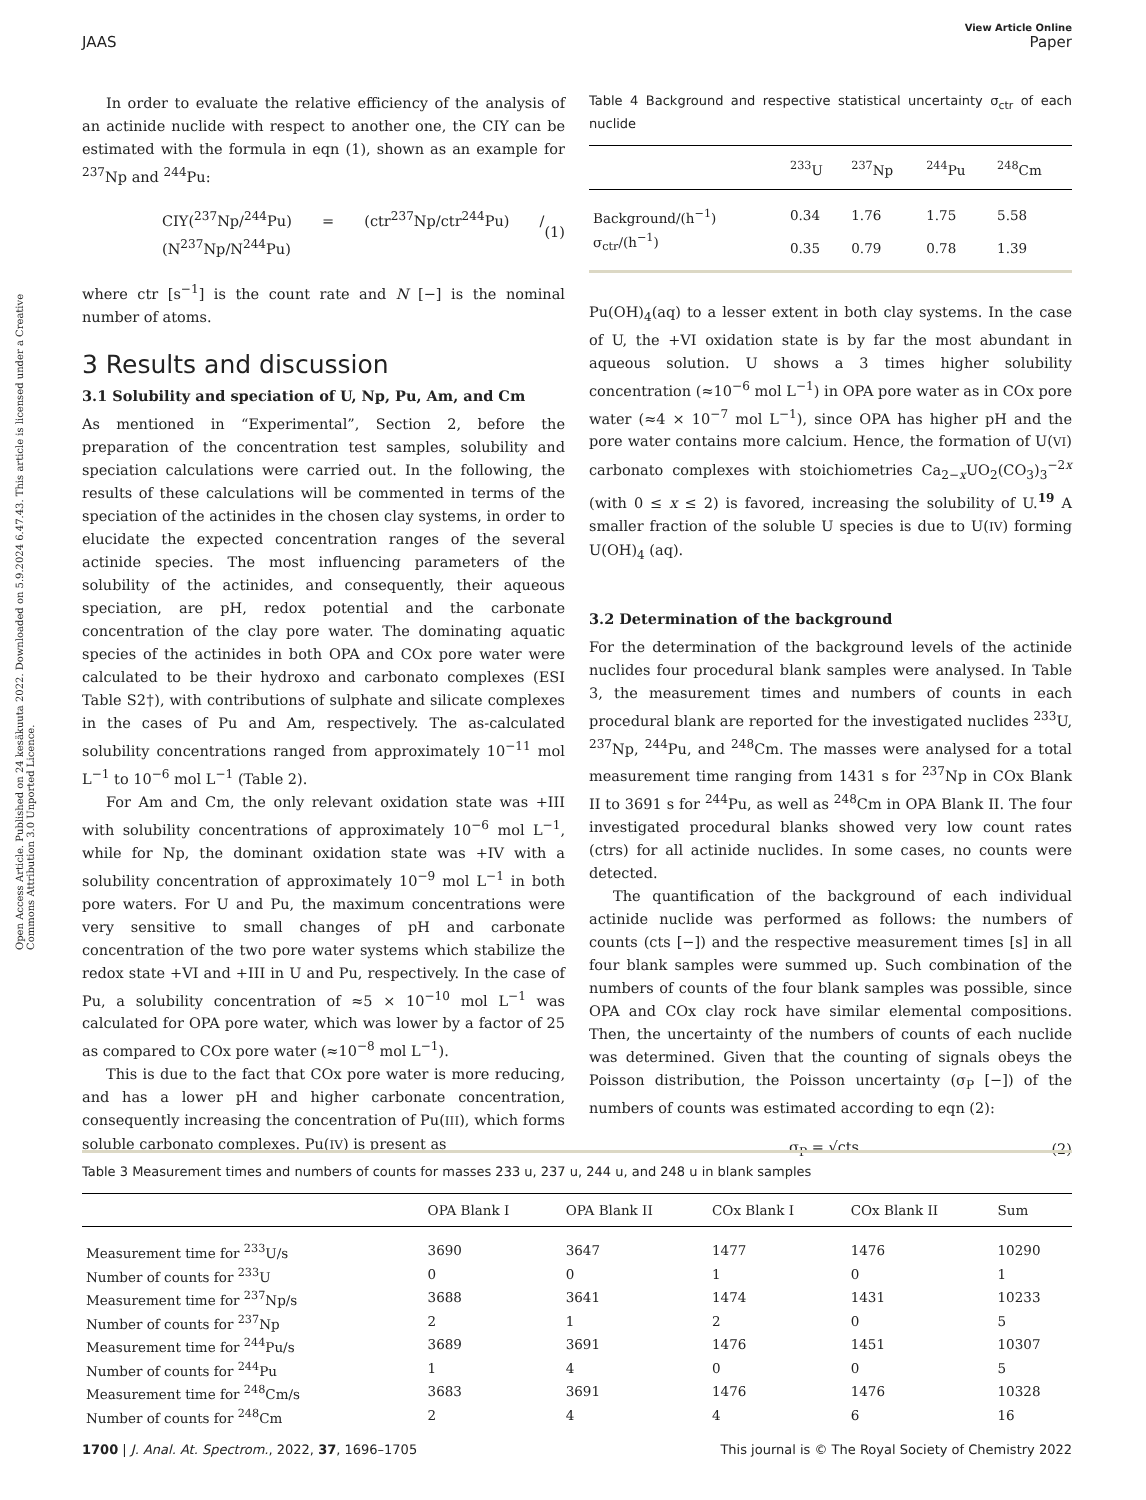View Article Online
JAAS Paper
Open Access Article. Published on 24 kesäkuuta 2022. Downloaded on 5.9.2024 6.47.43. This article is licensed under a Creative Commons Attribution 3.0 Unported Licence.
In order to evaluate the relative efficiency of the analysis of an actinide nuclide with respect to another one, the CIY can be estimated with the formula in eqn (1), shown as an example for <sup>237</sup>Np and <sup>244</sup>Pu:
CIY(<sup>237</sup>Np/<sup>244</sup>Pu) = (ctr<sup>237</sup>Np/ctr<sup>244</sup>Pu) / (N<sup>237</sup>Np/N<sup>244</sup>Pu) (1)
where ctr [s<sup>−1</sup>] is the count rate and N [−] is the nominal number of atoms.
3 Results and discussion
3.1 Solubility and speciation of U, Np, Pu, Am, and Cm
As mentioned in “Experimental”, Section 2, before the preparation of the concentration test samples, solubility and speciation calculations were carried out. In the following, the results of these calculations will be commented in terms of the speciation of the actinides in the chosen clay systems, in order to elucidate the expected concentration ranges of the several actinide species. The most influencing parameters of the solubility of the actinides, and consequently, their aqueous speciation, are pH, redox potential and the carbonate concentration of the clay pore water. The dominating aquatic species of the actinides in both OPA and COx pore water were calculated to be their hydroxo and carbonato complexes (ESI Table S2†), with contributions of sulphate and silicate complexes in the cases of Pu and Am, respectively. The as-calculated solubility concentrations ranged from approximately 10<sup>−11</sup> mol L<sup>−1</sup> to 10<sup>−6</sup> mol L<sup>−1</sup> (Table 2).
For Am and Cm, the only relevant oxidation state was +III with solubility concentrations of approximately 10<sup>−6</sup> mol L<sup>−1</sup>, while for Np, the dominant oxidation state was +IV with a solubility concentration of approximately 10<sup>−9</sup> mol L<sup>−1</sup> in both pore waters. For U and Pu, the maximum concentrations were very sensitive to small changes of pH and carbonate concentration of the two pore water systems which stabilize the redox state +VI and +III in U and Pu, respectively. In the case of Pu, a solubility concentration of ≈5 × 10<sup>−10</sup> mol L<sup>−1</sup> was calculated for OPA pore water, which was lower by a factor of 25 as compared to COx pore water (≈10<sup>−8</sup> mol L<sup>−1</sup>).
This is due to the fact that COx pore water is more reducing, and has a lower pH and higher carbonate concentration, consequently increasing the concentration of Pu(III), which forms soluble carbonato complexes. Pu(IV) is present as
Table 4 Background and respective statistical uncertainty σ<sub>ctr</sub> of each nuclide
| | <sup>233</sup>U | <sup>237</sup>Np | <sup>244</sup>Pu | <sup>248</sup>Cm |
| --- | --- | --- | --- | --- |
| Background/(h<sup>−1</sup>) | 0.34 | 1.76 | 1.75 | 5.58 |
| σ<sub>ctr</sub>/(h<sup>−1</sup>) | 0.35 | 0.79 | 0.78 | 1.39 |
Pu(OH)<sub>4</sub>(aq) to a lesser extent in both clay systems. In the case of U, the +VI oxidation state is by far the most abundant in aqueous solution. U shows a 3 times higher solubility concentration (≈10<sup>−6</sup> mol L<sup>−1</sup>) in OPA pore water as in COx pore water (≈4 × 10<sup>−7</sup> mol L<sup>−1</sup>), since OPA has higher pH and the pore water contains more calcium. Hence, the formation of U(VI) carbonato complexes with stoichiometries Ca<sub>2−x</sub>UO<sub>2</sub>(CO<sub>3</sub>)<sub>3</sub><sup>−2x</sup> (with 0 ≤ x ≤ 2) is favored, increasing the solubility of U.<sup>19</sup> A smaller fraction of the soluble U species is due to U(IV) forming U(OH)<sub>4</sub> (aq).
3.2 Determination of the background
For the determination of the background levels of the actinide nuclides four procedural blank samples were analysed. In Table 3, the measurement times and numbers of counts in each procedural blank are reported for the investigated nuclides <sup>233</sup>U, <sup>237</sup>Np, <sup>244</sup>Pu, and <sup>248</sup>Cm. The masses were analysed for a total measurement time ranging from 1431 s for <sup>237</sup>Np in COx Blank II to 3691 s for <sup>244</sup>Pu, as well as <sup>248</sup>Cm in OPA Blank II. The four investigated procedural blanks showed very low count rates (ctrs) for all actinide nuclides. In some cases, no counts were detected.
The quantification of the background of each individual actinide nuclide was performed as follows: the numbers of counts (cts [−]) and the respective measurement times [s] in all four blank samples were summed up. Such combination of the numbers of counts of the four blank samples was possible, since OPA and COx clay rock have similar elemental compositions. Then, the uncertainty of the numbers of counts of each nuclide was determined. Given that the counting of signals obeys the Poisson distribution, the Poisson uncertainty (σ<sub>P</sub> [−]) of the numbers of counts was estimated according to eqn (2):
σ<sub>P</sub> = √cts (2)
Table 3 Measurement times and numbers of counts for masses 233 u, 237 u, 244 u, and 248 u in blank samples
| | OPA Blank I | OPA Blank II | COx Blank I | COx Blank II | Sum |
| --- | --- | --- | --- | --- | --- |
| Measurement time for <sup>233</sup>U/s | 3690 | 3647 | 1477 | 1476 | 10290 |
| Number of counts for <sup>233</sup>U | 0 | 0 | 1 | 0 | 1 |
| Measurement time for <sup>237</sup>Np/s | 3688 | 3641 | 1474 | 1431 | 10233 |
| Number of counts for <sup>237</sup>Np | 2 | 1 | 2 | 0 | 5 |
| Measurement time for <sup>244</sup>Pu/s | 3689 | 3691 | 1476 | 1451 | 10307 |
| Number of counts for <sup>244</sup>Pu | 1 | 4 | 0 | 0 | 5 |
| Measurement time for <sup>248</sup>Cm/s | 3683 | 3691 | 1476 | 1476 | 10328 |
| Number of counts for <sup>248</sup>Cm | 2 | 4 | 4 | 6 | 16 |
1700 | J. Anal. At. Spectrom., 2022, 37, 1696–1705 This journal is © The Royal Society of Chemistry 2022